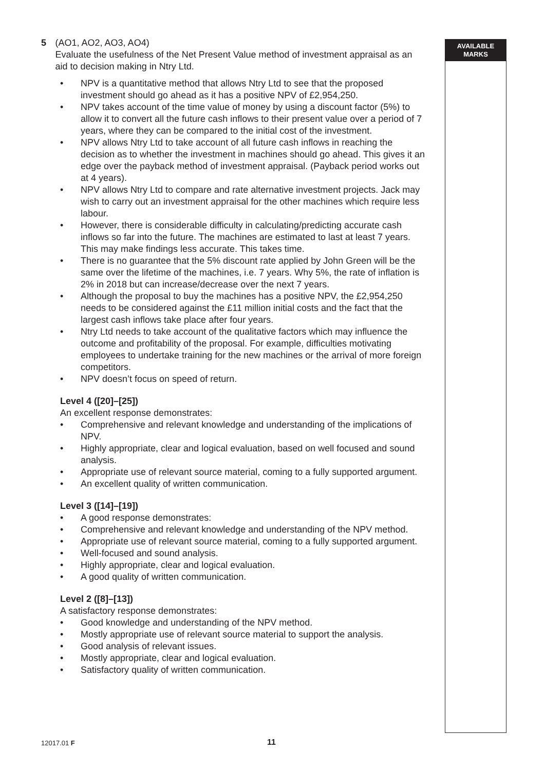5 (AO1, AO2, AO3, AO4)
Evaluate the usefulness of the Net Present Value method of investment appraisal as an aid to decision making in Ntry Ltd.
• NPV is a quantitative method that allows Ntry Ltd to see that the proposed investment should go ahead as it has a positive NPV of £2,954,250.
• NPV takes account of the time value of money by using a discount factor (5%) to allow it to convert all the future cash inflows to their present value over a period of 7 years, where they can be compared to the initial cost of the investment.
• NPV allows Ntry Ltd to take account of all future cash inflows in reaching the decision as to whether the investment in machines should go ahead. This gives it an edge over the payback method of investment appraisal. (Payback period works out at 4 years).
• NPV allows Ntry Ltd to compare and rate alternative investment projects. Jack may wish to carry out an investment appraisal for the other machines which require less labour.
• However, there is considerable difficulty in calculating/predicting accurate cash inflows so far into the future. The machines are estimated to last at least 7 years. This may make findings less accurate. This takes time.
• There is no guarantee that the 5% discount rate applied by John Green will be the same over the lifetime of the machines, i.e. 7 years. Why 5%, the rate of inflation is 2% in 2018 but can increase/decrease over the next 7 years.
• Although the proposal to buy the machines has a positive NPV, the £2,954,250 needs to be considered against the £11 million initial costs and the fact that the largest cash inflows take place after four years.
• Ntry Ltd needs to take account of the qualitative factors which may influence the outcome and profitability of the proposal. For example, difficulties motivating employees to undertake training for the new machines or the arrival of more foreign competitors.
• NPV doesn’t focus on speed of return.
Level 4 ([20]–[25])
An excellent response demonstrates:
• Comprehensive and relevant knowledge and understanding of the implications of NPV.
• Highly appropriate, clear and logical evaluation, based on well focused and sound analysis.
• Appropriate use of relevant source material, coming to a fully supported argument.
• An excellent quality of written communication.
Level 3 ([14]–[19])
• A good response demonstrates:
• Comprehensive and relevant knowledge and understanding of the NPV method.
• Appropriate use of relevant source material, coming to a fully supported argument.
• Well-focused and sound analysis.
• Highly appropriate, clear and logical evaluation.
• A good quality of written communication.
Level 2 ([8]–[13])
A satisfactory response demonstrates:
• Good knowledge and understanding of the NPV method.
• Mostly appropriate use of relevant source material to support the analysis.
• Good analysis of relevant issues.
• Mostly appropriate, clear and logical evaluation.
• Satisfactory quality of written communication.
AVAILABLE
MARKS
12017.01 F 11